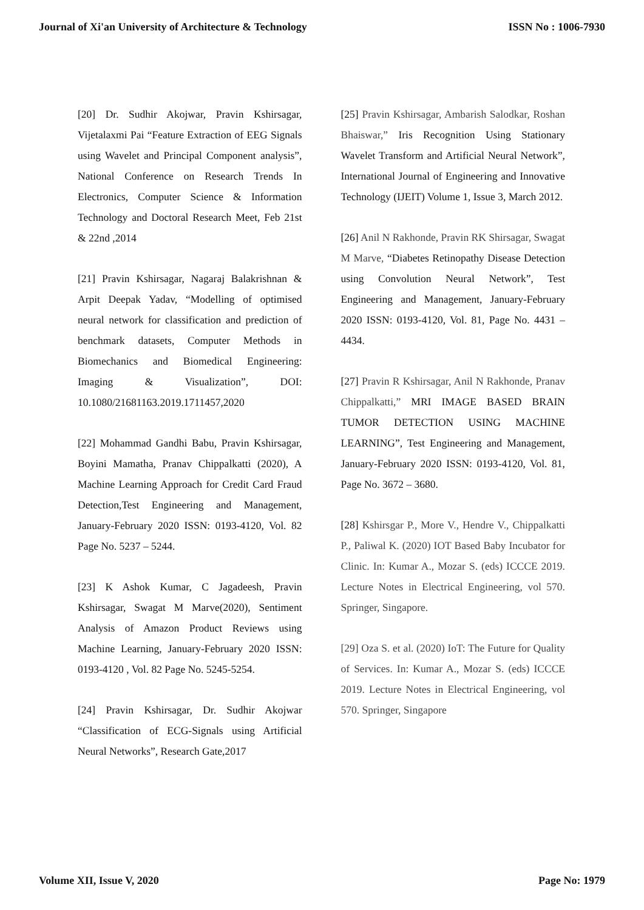Journal of Xi'an University of Architecture & Technology ISSN No : 1006-7930
[20] Dr. Sudhir Akojwar, Pravin Kshirsagar, Vijetalaxmi Pai “Feature Extraction of EEG Signals using Wavelet and Principal Component analysis”, National Conference on Research Trends In Electronics, Computer Science & Information Technology and Doctoral Research Meet, Feb 21st & 22nd ,2014
[21] Pravin Kshirsagar, Nagaraj Balakrishnan & Arpit Deepak Yadav, “Modelling of optimised neural network for classification and prediction of benchmark datasets, Computer Methods in Biomechanics and Biomedical Engineering: Imaging & Visualization”, DOI: 10.1080/21681163.2019.1711457,2020
[22] Mohammad Gandhi Babu, Pravin Kshirsagar, Boyini Mamatha, Pranav Chippalkatti (2020), A Machine Learning Approach for Credit Card Fraud Detection,Test Engineering and Management, January-February 2020 ISSN: 0193-4120, Vol. 82 Page No. 5237 – 5244.
[23] K Ashok Kumar, C Jagadeesh, Pravin Kshirsagar, Swagat M Marve(2020), Sentiment Analysis of Amazon Product Reviews using Machine Learning, January-February 2020 ISSN: 0193-4120 , Vol. 82 Page No. 5245-5254.
[24] Pravin Kshirsagar, Dr. Sudhir Akojwar “Classification of ECG-Signals using Artificial Neural Networks”, Research Gate,2017
[25] Pravin Kshirsagar, Ambarish Salodkar, Roshan Bhaiswar,” Iris Recognition Using Stationary Wavelet Transform and Artificial Neural Network”, International Journal of Engineering and Innovative Technology (IJEIT) Volume 1, Issue 3, March 2012.
[26] Anil N Rakhonde, Pravin RK Shirsagar, Swagat M Marve, “Diabetes Retinopathy Disease Detection using Convolution Neural Network”, Test Engineering and Management, January-February 2020 ISSN: 0193-4120, Vol. 81, Page No. 4431 – 4434.
[27] Pravin R Kshirsagar, Anil N Rakhonde, Pranav Chippalkatti,” MRI IMAGE BASED BRAIN TUMOR DETECTION USING MACHINE LEARNING”, Test Engineering and Management, January-February 2020 ISSN: 0193-4120, Vol. 81, Page No. 3672 – 3680.
[28] Kshirsgar P., More V., Hendre V., Chippalkatti P., Paliwal K. (2020) IOT Based Baby Incubator for Clinic. In: Kumar A., Mozar S. (eds) ICCCE 2019. Lecture Notes in Electrical Engineering, vol 570. Springer, Singapore.
[29] Oza S. et al. (2020) IoT: The Future for Quality of Services. In: Kumar A., Mozar S. (eds) ICCCE 2019. Lecture Notes in Electrical Engineering, vol 570. Springer, Singapore
Volume XII, Issue V, 2020 Page No: 1979